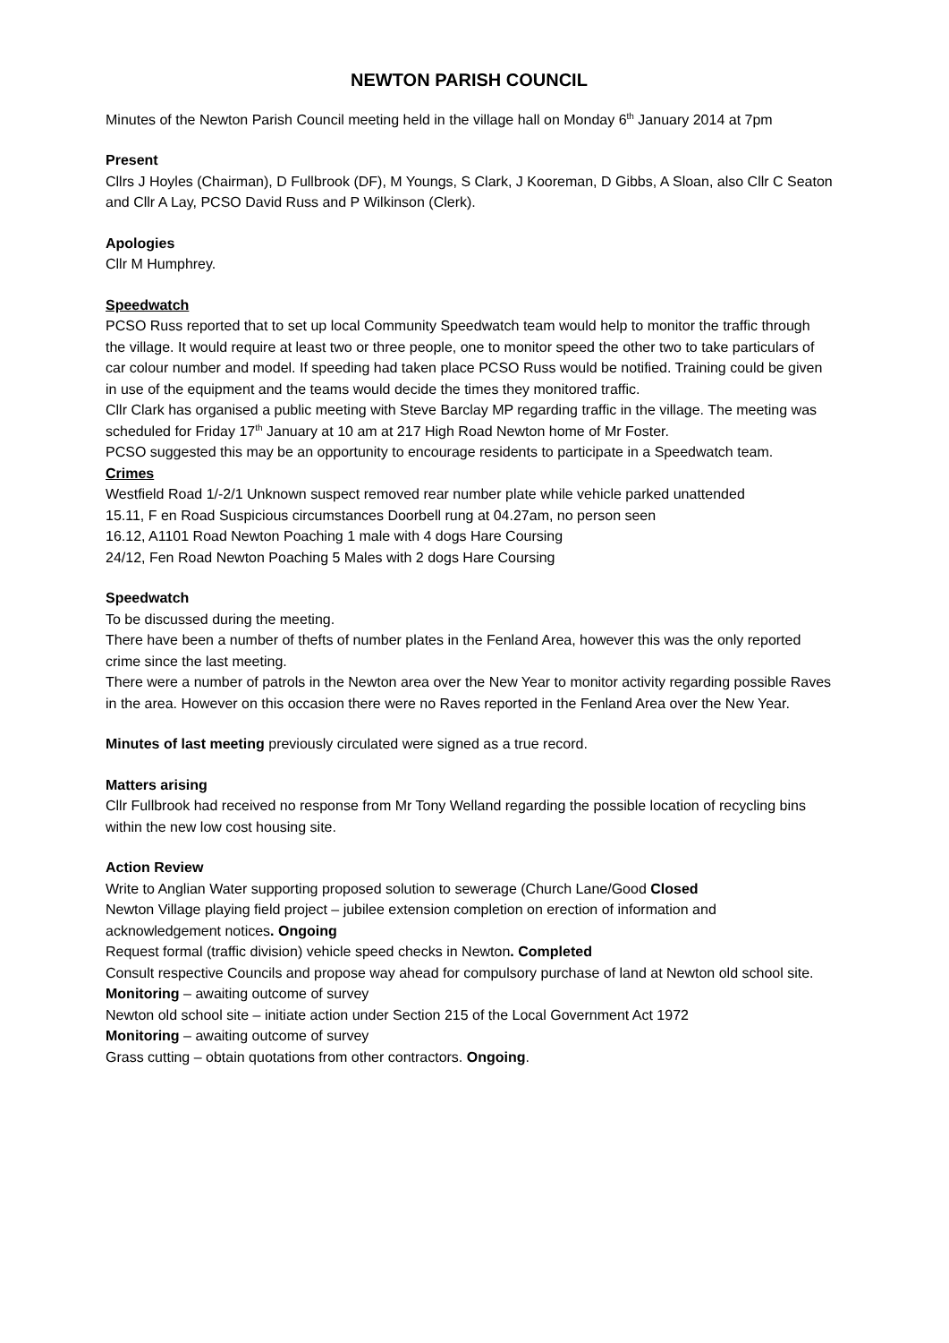NEWTON PARISH COUNCIL
Minutes of the Newton Parish Council meeting held in the village hall on Monday 6<sup>th</sup> January 2014 at 7pm
Present
Cllrs J Hoyles (Chairman), D Fullbrook (DF), M Youngs, S Clark, J Kooreman, D Gibbs, A Sloan, also Cllr C Seaton and Cllr A Lay, PCSO David Russ and P Wilkinson (Clerk).
Apologies
Cllr M Humphrey.
Speedwatch
PCSO Russ reported that to set up local Community Speedwatch team would help to monitor the traffic through the village. It would require at least two or three people, one to monitor speed the other two to take particulars of car colour number and model. If speeding had taken place PCSO Russ would be notified. Training could be given in use of the equipment and the teams would decide the times they monitored traffic.
Cllr Clark has organised a public meeting with Steve Barclay MP regarding traffic in the village. The meeting was scheduled for Friday 17<sup>th</sup> January at 10 am at 217 High Road Newton home of Mr Foster.
PCSO suggested this may be an opportunity to encourage residents to participate in a Speedwatch team.
Crimes
Westfield Road 1/-2/1 Unknown suspect removed rear number plate while vehicle parked unattended
15.11, F en Road Suspicious circumstances Doorbell rung at 04.27am, no person seen
16.12, A1101 Road Newton Poaching 1 male with 4 dogs Hare Coursing
24/12, Fen Road Newton Poaching 5 Males with 2 dogs Hare Coursing
Speedwatch
To be discussed during the meeting.
There have been a number of thefts of number plates in the Fenland Area, however this was the only reported crime since the last meeting.
There were a number of patrols in the Newton area over the New Year to monitor activity regarding possible Raves in the area. However on this occasion there were no Raves reported in the Fenland Area over the New Year.
Minutes of last meeting previously circulated were signed as a true record.
Matters arising
Cllr Fullbrook had received no response from Mr Tony Welland regarding the possible location of recycling bins within the new low cost housing site.
Action Review
Write to Anglian Water supporting proposed solution to sewerage (Church Lane/Good Closed
Newton Village playing field project – jubilee extension completion on erection of information and acknowledgement notices. Ongoing
Request formal (traffic division) vehicle speed checks in Newton. Completed
Consult respective Councils and propose way ahead for compulsory purchase of land at Newton old school site. Monitoring – awaiting outcome of survey
Newton old school site – initiate action under Section 215 of the Local Government Act 1972
Monitoring – awaiting outcome of survey
Grass cutting – obtain quotations from other contractors. Ongoing.